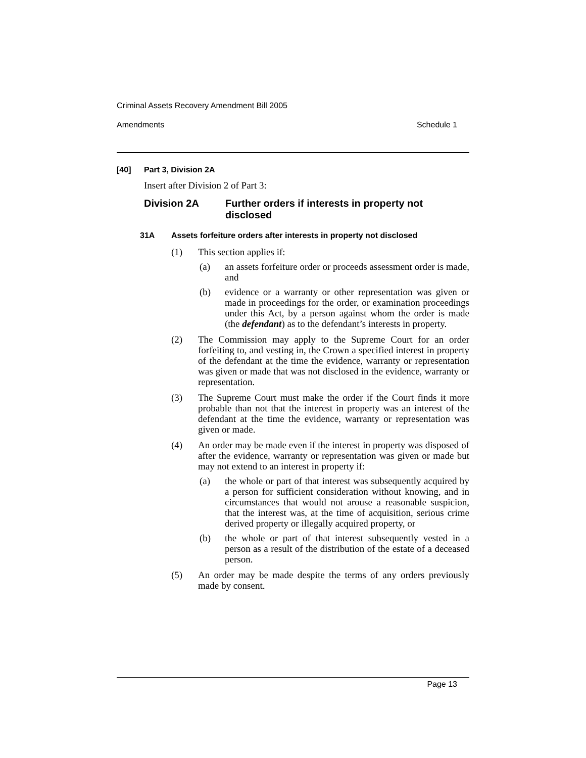Criminal Assets Recovery Amendment Bill 2005
Amendments Schedule 1
[40] Part 3, Division 2A
Insert after Division 2 of Part 3:
Division 2A Further orders if interests in property not disclosed
31A Assets forfeiture orders after interests in property not disclosed
(1) This section applies if:
(a) an assets forfeiture order or proceeds assessment order is made, and
(b) evidence or a warranty or other representation was given or made in proceedings for the order, or examination proceedings under this Act, by a person against whom the order is made (the defendant) as to the defendant’s interests in property.
(2) The Commission may apply to the Supreme Court for an order forfeiting to, and vesting in, the Crown a specified interest in property of the defendant at the time the evidence, warranty or representation was given or made that was not disclosed in the evidence, warranty or representation.
(3) The Supreme Court must make the order if the Court finds it more probable than not that the interest in property was an interest of the defendant at the time the evidence, warranty or representation was given or made.
(4) An order may be made even if the interest in property was disposed of after the evidence, warranty or representation was given or made but may not extend to an interest in property if:
(a) the whole or part of that interest was subsequently acquired by a person for sufficient consideration without knowing, and in circumstances that would not arouse a reasonable suspicion, that the interest was, at the time of acquisition, serious crime derived property or illegally acquired property, or
(b) the whole or part of that interest subsequently vested in a person as a result of the distribution of the estate of a deceased person.
(5) An order may be made despite the terms of any orders previously made by consent.
Page 13